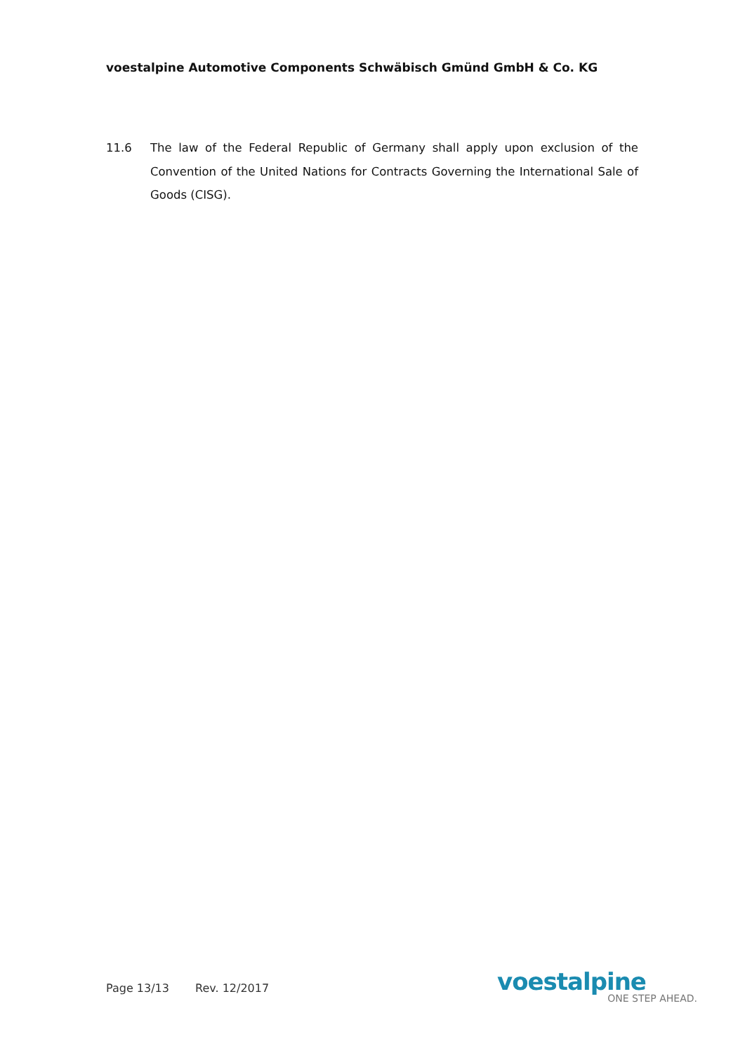voestalpine Automotive Components Schwäbisch Gmünd GmbH & Co. KG
11.6 The law of the Federal Republic of Germany shall apply upon exclusion of the Convention of the United Nations for Contracts Governing the International Sale of Goods (CISG).
Page 13/13 Rev. 12/2017
voestalpine
ONE STEP AHEAD.